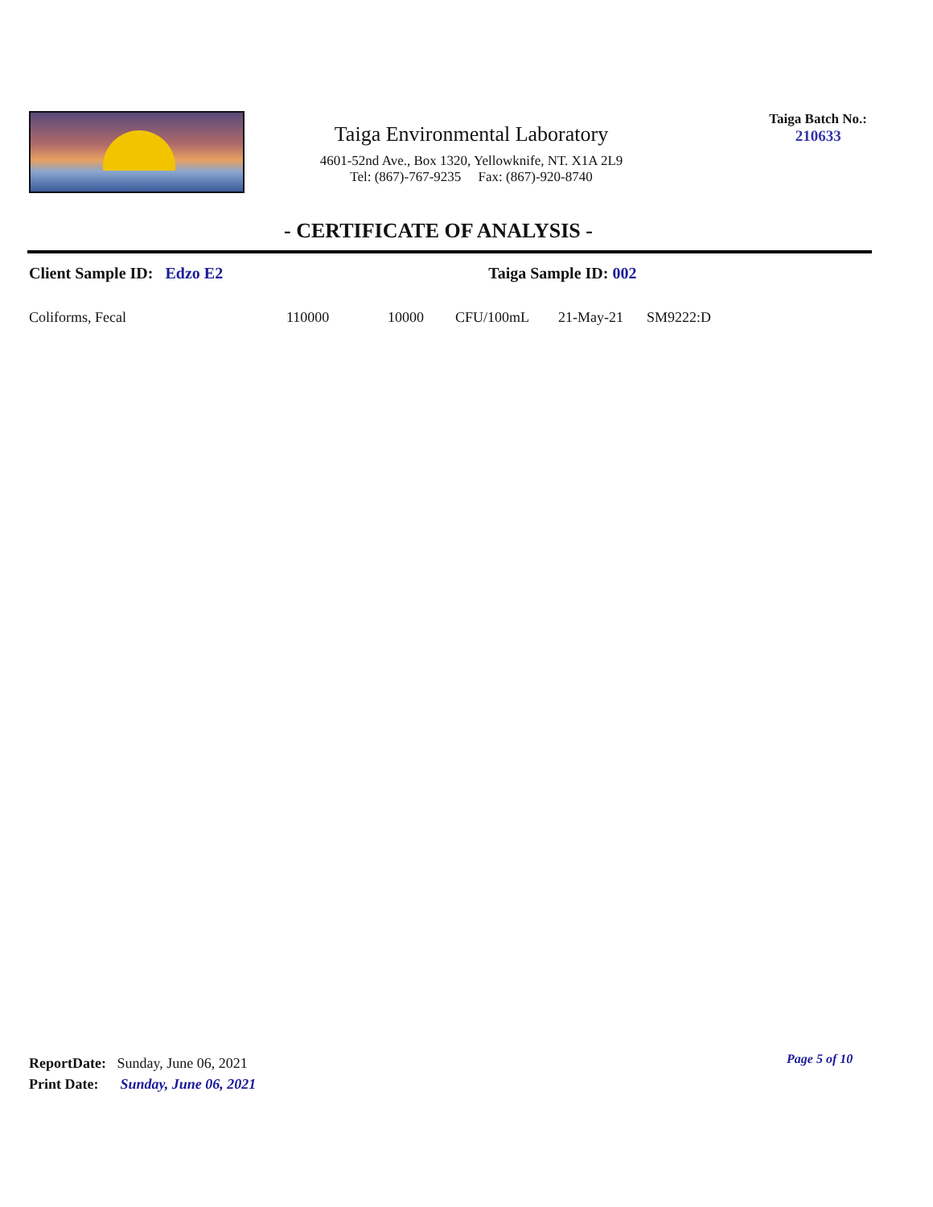Taiga Environmental Laboratory
4601-52nd Ave., Box 1320, Yellowknife, NT. X1A 2L9
Tel: (867)-767-9235 Fax: (867)-920-8740
Taiga Batch No.:
210633
- CERTIFICATE OF ANALYSIS -
Client Sample ID: Edzo E2 Taiga Sample ID: 002
| Coliforms, Fecal | 110000 | 10000 | CFU/100mL | 21-May-21 | SM9222:D |
ReportDate: Sunday, June 06, 2021
Print Date: Sunday, June 06, 2021
Page 5 of 10